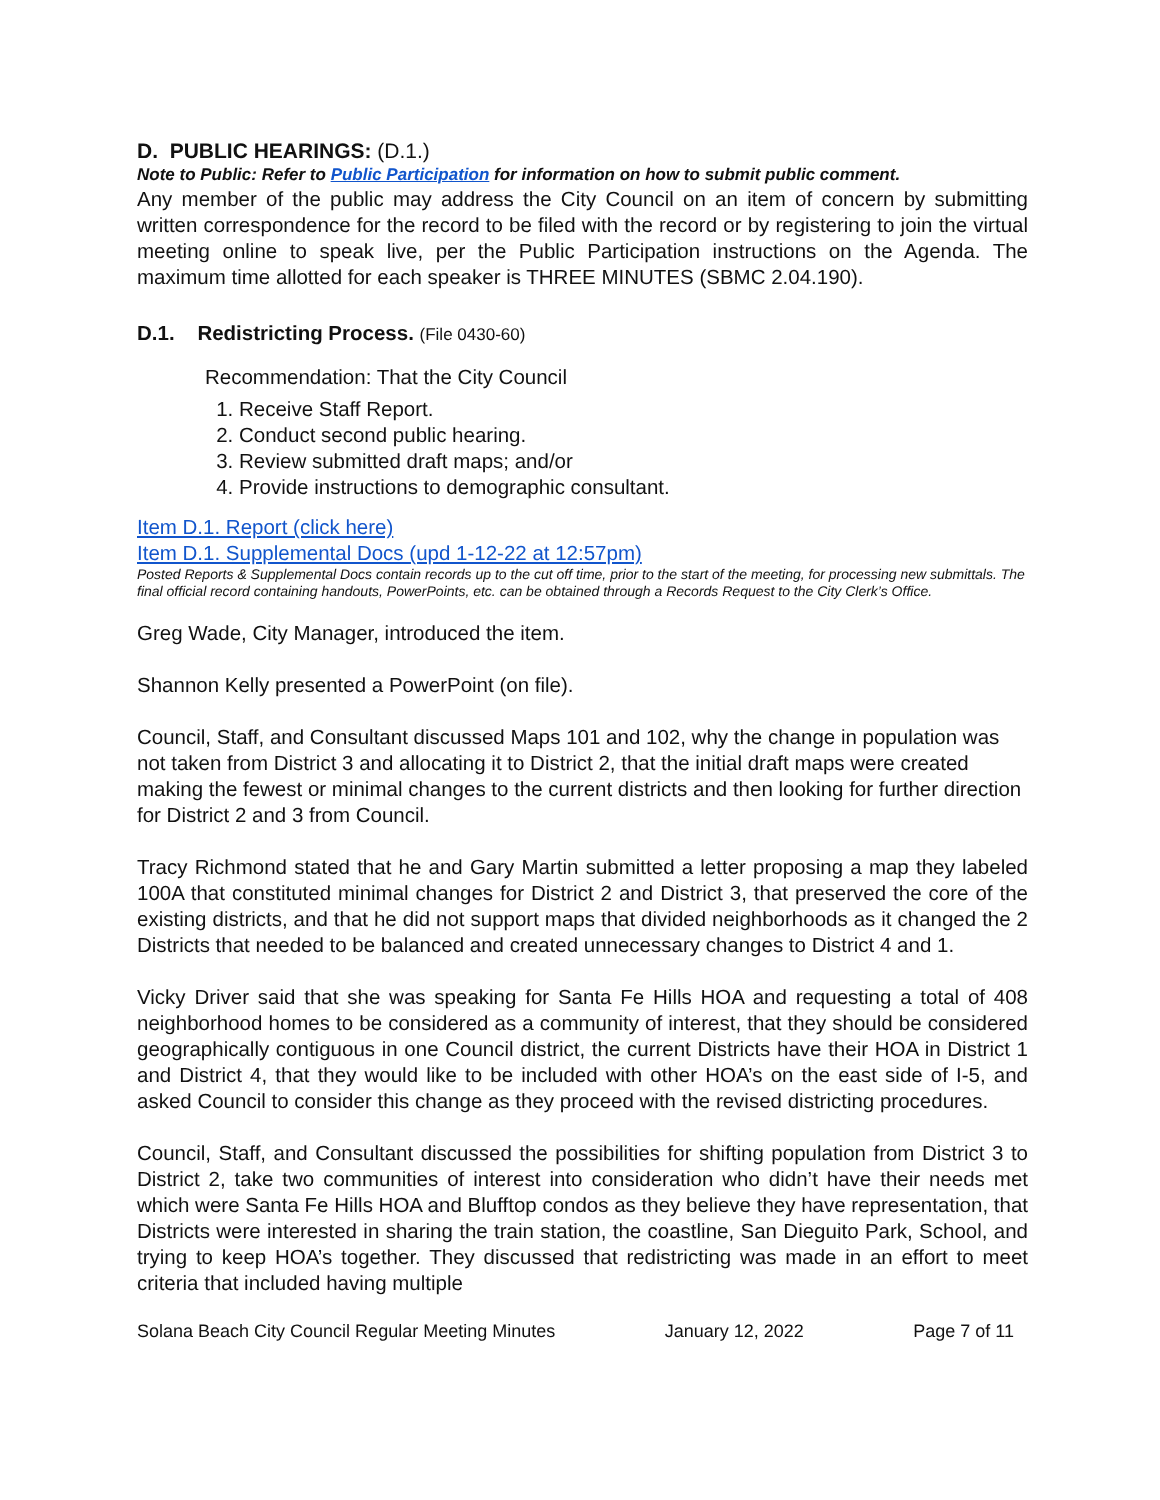D. PUBLIC HEARINGS: (D.1.)
Note to Public: Refer to Public Participation for information on how to submit public comment.
Any member of the public may address the City Council on an item of concern by submitting written correspondence for the record to be filed with the record or by registering to join the virtual meeting online to speak live, per the Public Participation instructions on the Agenda. The maximum time allotted for each speaker is THREE MINUTES (SBMC 2.04.190).
D.1. Redistricting Process. (File 0430-60)
Recommendation: That the City Council
1. Receive Staff Report.
2. Conduct second public hearing.
3. Review submitted draft maps; and/or
4. Provide instructions to demographic consultant.
Item D.1. Report (click here)
Item D.1. Supplemental Docs (upd 1-12-22 at 12:57pm)
Posted Reports & Supplemental Docs contain records up to the cut off time, prior to the start of the meeting, for processing new submittals. The final official record containing handouts, PowerPoints, etc. can be obtained through a Records Request to the City Clerk’s Office.
Greg Wade, City Manager, introduced the item.
Shannon Kelly presented a PowerPoint (on file).
Council, Staff, and Consultant discussed Maps 101 and 102, why the change in population was not taken from District 3 and allocating it to District 2, that the initial draft maps were created making the fewest or minimal changes to the current districts and then looking for further direction for District 2 and 3 from Council.
Tracy Richmond stated that he and Gary Martin submitted a letter proposing a map they labeled 100A that constituted minimal changes for District 2 and District 3, that preserved the core of the existing districts, and that he did not support maps that divided neighborhoods as it changed the 2 Districts that needed to be balanced and created unnecessary changes to District 4 and 1.
Vicky Driver said that she was speaking for Santa Fe Hills HOA and requesting a total of 408 neighborhood homes to be considered as a community of interest, that they should be considered geographically contiguous in one Council district, the current Districts have their HOA in District 1 and District 4, that they would like to be included with other HOA’s on the east side of I-5, and asked Council to consider this change as they proceed with the revised districting procedures.
Council, Staff, and Consultant discussed the possibilities for shifting population from District 3 to District 2, take two communities of interest into consideration who didn’t have their needs met which were Santa Fe Hills HOA and Blufftop condos as they believe they have representation, that Districts were interested in sharing the train station, the coastline, San Dieguito Park, School, and trying to keep HOA’s together. They discussed that redistricting was made in an effort to meet criteria that included having multiple
Solana Beach City Council Regular Meeting Minutes January 12, 2022 Page 7 of 11